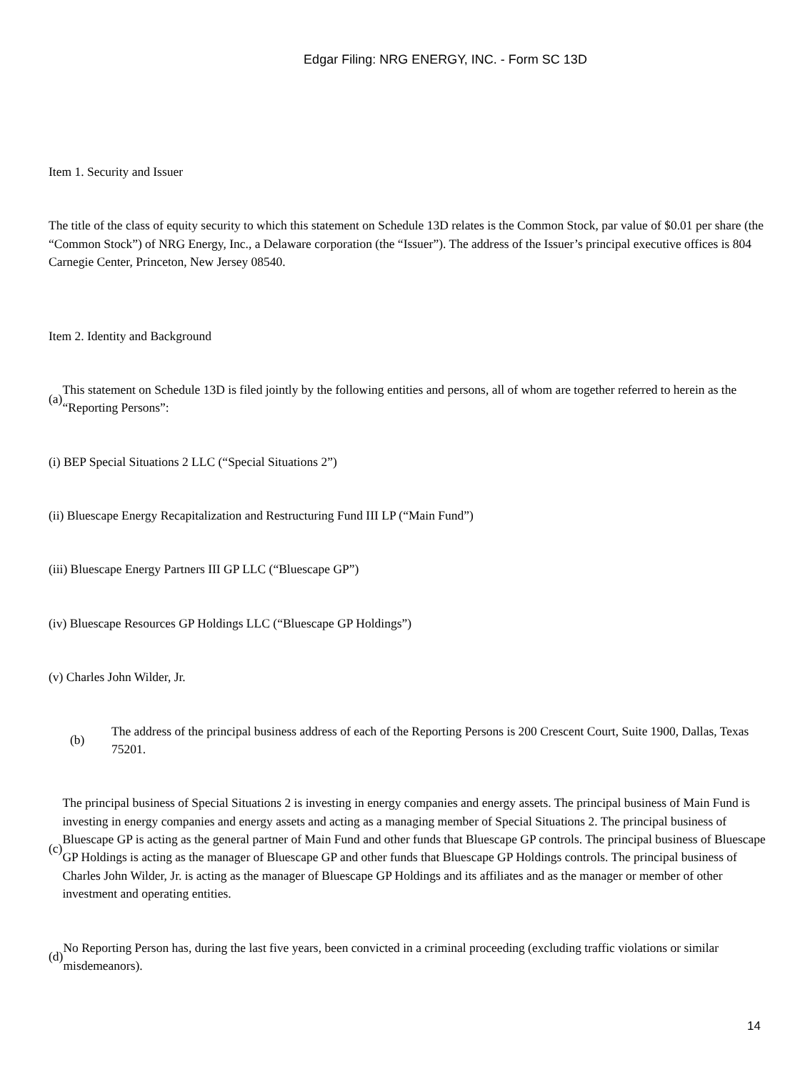Edgar Filing: NRG ENERGY, INC. - Form SC 13D
Item 1. Security and Issuer
The title of the class of equity security to which this statement on Schedule 13D relates is the Common Stock, par value of $0.01 per share (the “Common Stock”) of NRG Energy, Inc., a Delaware corporation (the “Issuer”). The address of the Issuer’s principal executive offices is 804 Carnegie Center, Princeton, New Jersey 08540.
Item 2. Identity and Background
(a) This statement on Schedule 13D is filed jointly by the following entities and persons, all of whom are together referred to herein as the “Reporting Persons”:
(i) BEP Special Situations 2 LLC (“Special Situations 2”)
(ii) Bluescape Energy Recapitalization and Restructuring Fund III LP (“Main Fund”)
(iii) Bluescape Energy Partners III GP LLC (“Bluescape GP”)
(iv) Bluescape Resources GP Holdings LLC (“Bluescape GP Holdings”)
(v) Charles John Wilder, Jr.
(b) The address of the principal business address of each of the Reporting Persons is 200 Crescent Court, Suite 1900, Dallas, Texas 75201.
(c) The principal business of Special Situations 2 is investing in energy companies and energy assets. The principal business of Main Fund is investing in energy companies and energy assets and acting as a managing member of Special Situations 2. The principal business of Bluescape GP is acting as the general partner of Main Fund and other funds that Bluescape GP controls. The principal business of Bluescape GP Holdings is acting as the manager of Bluescape GP and other funds that Bluescape GP Holdings controls. The principal business of Charles John Wilder, Jr. is acting as the manager of Bluescape GP Holdings and its affiliates and as the manager or member of other investment and operating entities.
(d) No Reporting Person has, during the last five years, been convicted in a criminal proceeding (excluding traffic violations or similar misdemeanors).
14